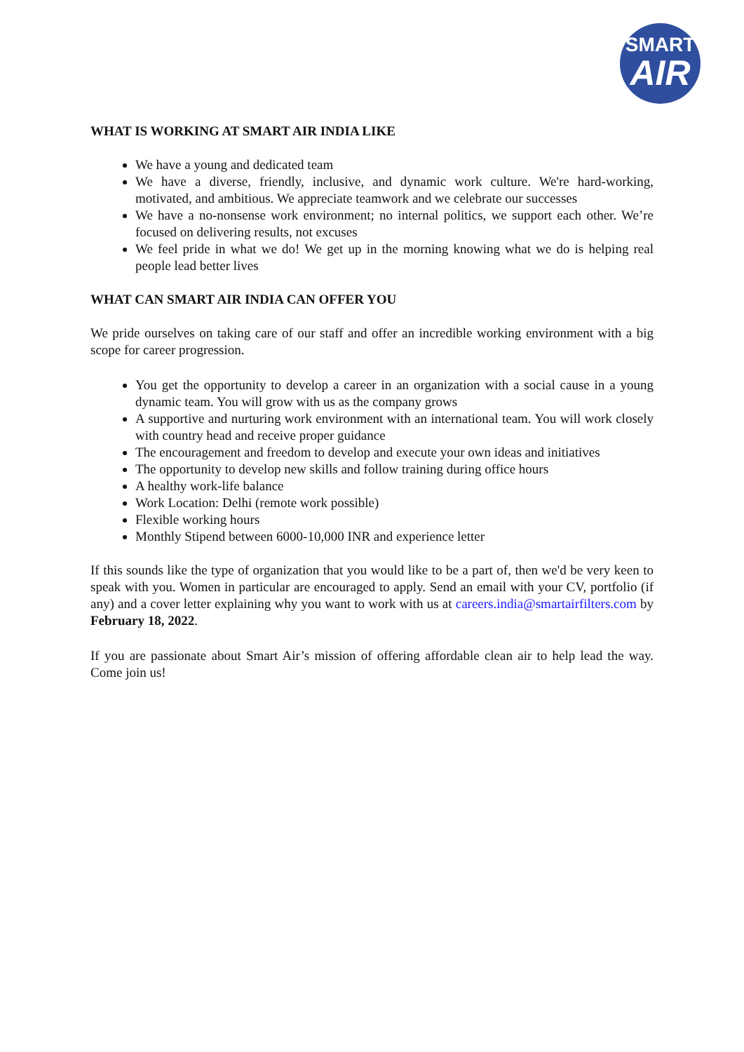SMART
AIR
WHAT IS WORKING AT SMART AIR INDIA LIKE
We have a young and dedicated team
We have a diverse, friendly, inclusive, and dynamic work culture. We're hard-working, motivated, and ambitious. We appreciate teamwork and we celebrate our successes
We have a no-nonsense work environment; no internal politics, we support each other. We’re focused on delivering results, not excuses
We feel pride in what we do! We get up in the morning knowing what we do is helping real people lead better lives
WHAT CAN SMART AIR INDIA CAN OFFER YOU
We pride ourselves on taking care of our staff and offer an incredible working environment with a big scope for career progression.
You get the opportunity to develop a career in an organization with a social cause in a young dynamic team. You will grow with us as the company grows
A supportive and nurturing work environment with an international team. You will work closely with country head and receive proper guidance
The encouragement and freedom to develop and execute your own ideas and initiatives
The opportunity to develop new skills and follow training during office hours
A healthy work-life balance
Work Location: Delhi (remote work possible)
Flexible working hours
Monthly Stipend between 6000-10,000 INR and experience letter
If this sounds like the type of organization that you would like to be a part of, then we'd be very keen to speak with you. Women in particular are encouraged to apply. Send an email with your CV, portfolio (if any) and a cover letter explaining why you want to work with us at careers.india@smartairfilters.com by February 18, 2022.
If you are passionate about Smart Air’s mission of offering affordable clean air to help lead the way. Come join us!